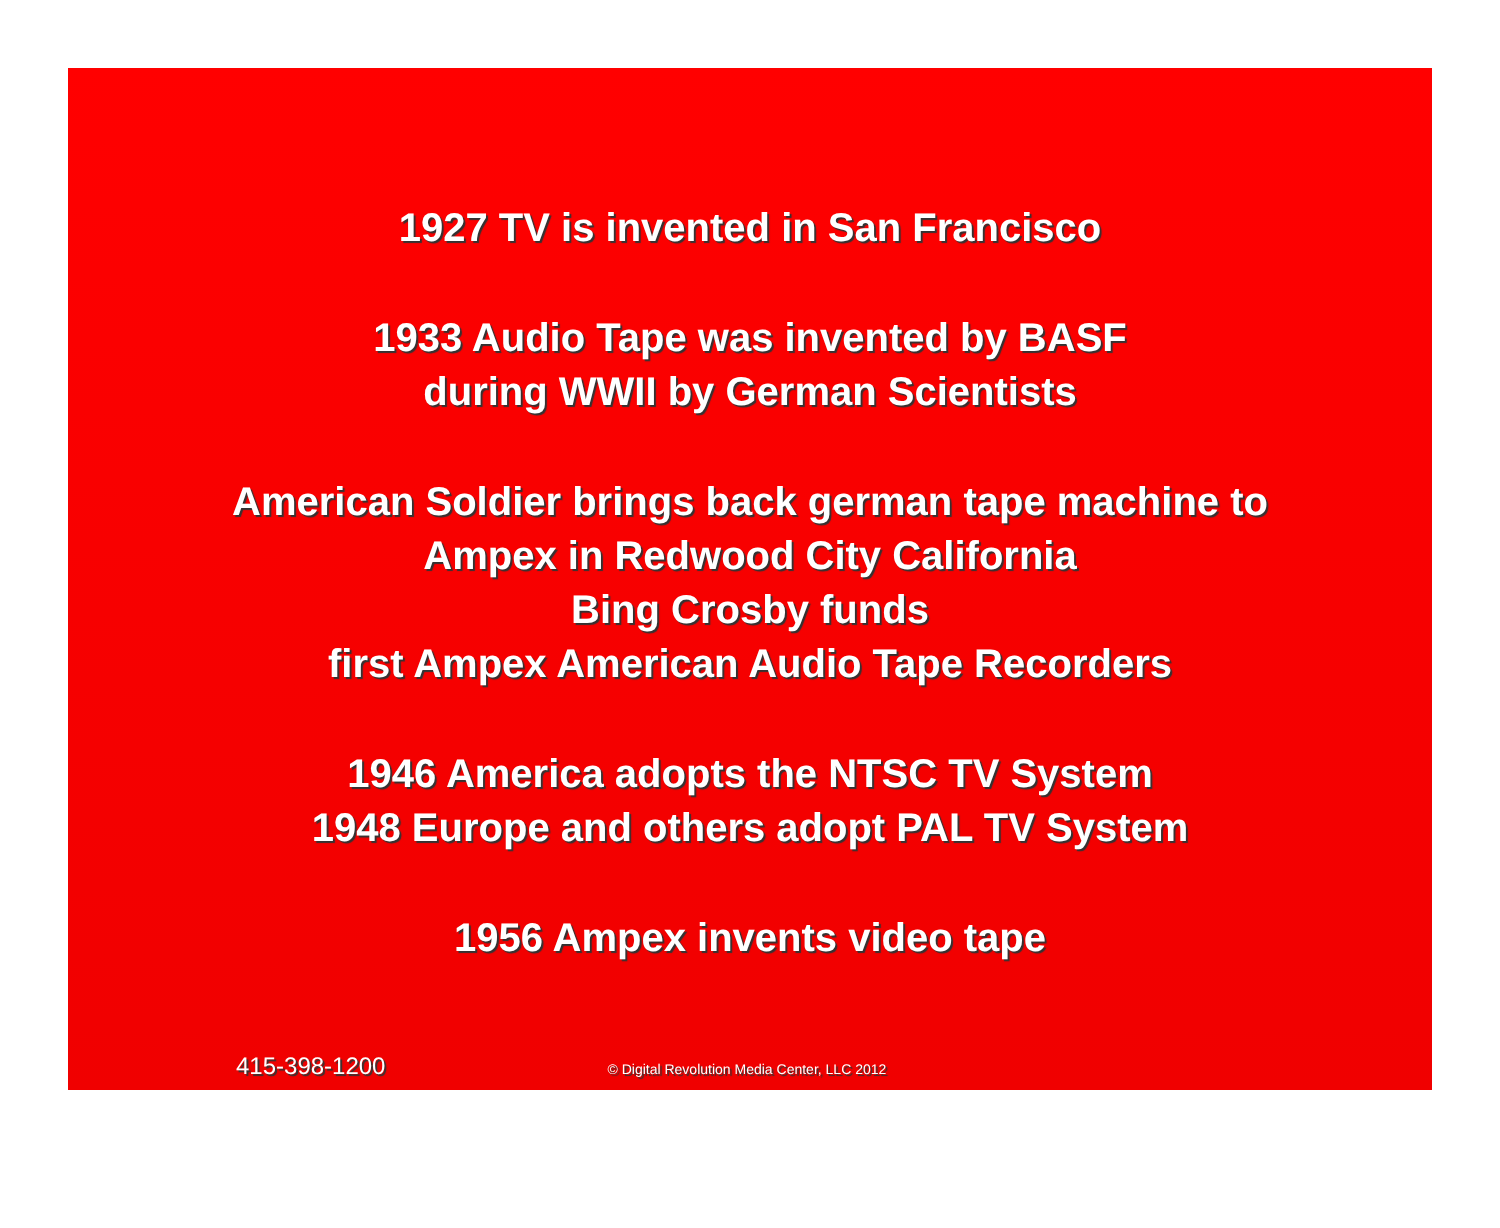1927 TV is invented in San Francisco
1933 Audio Tape was invented by BASF
during WWII by German Scientists
American Soldier brings back german tape machine to
Ampex in Redwood City California
Bing Crosby funds
first Ampex American Audio Tape Recorders
1946 America adopts the NTSC TV System
1948 Europe and others adopt PAL TV System
1956 Ampex invents video tape
415-398-1200 © Digital Revolution Media Center, LLC 2012